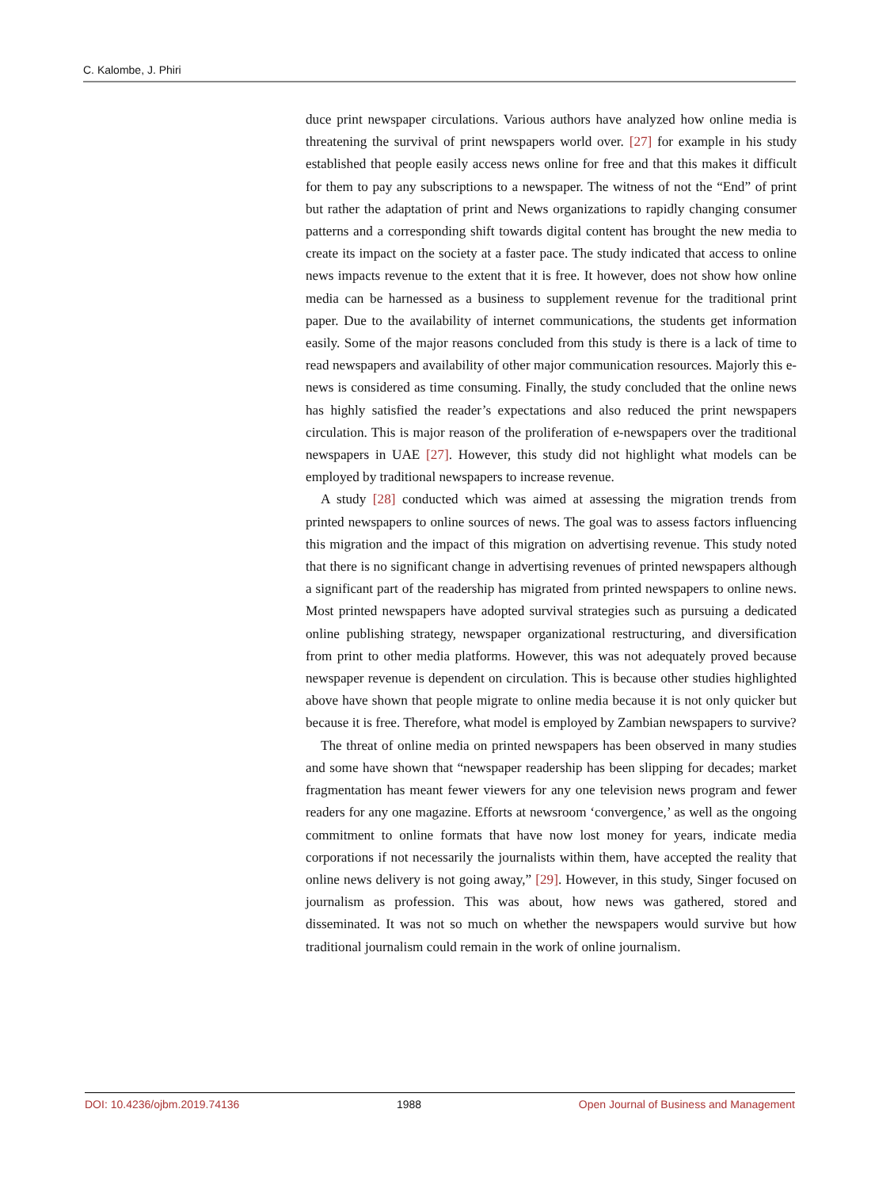C. Kalombe, J. Phiri
duce print newspaper circulations. Various authors have analyzed how online media is threatening the survival of print newspapers world over. [27] for example in his study established that people easily access news online for free and that this makes it difficult for them to pay any subscriptions to a newspaper. The witness of not the “End” of print but rather the adaptation of print and News organizations to rapidly changing consumer patterns and a corresponding shift towards digital content has brought the new media to create its impact on the society at a faster pace. The study indicated that access to online news impacts revenue to the extent that it is free. It however, does not show how online media can be harnessed as a business to supplement revenue for the traditional print paper. Due to the availability of internet communications, the students get information easily. Some of the major reasons concluded from this study is there is a lack of time to read newspapers and availability of other major communication resources. Majorly this e-news is considered as time consuming. Finally, the study concluded that the online news has highly satisfied the reader’s expectations and also reduced the print newspapers circulation. This is major reason of the proliferation of e-newspapers over the traditional newspapers in UAE [27]. However, this study did not highlight what models can be employed by traditional newspapers to increase revenue.
A study [28] conducted which was aimed at assessing the migration trends from printed newspapers to online sources of news. The goal was to assess factors influencing this migration and the impact of this migration on advertising revenue. This study noted that there is no significant change in advertising revenues of printed newspapers although a significant part of the readership has migrated from printed newspapers to online news. Most printed newspapers have adopted survival strategies such as pursuing a dedicated online publishing strategy, newspaper organizational restructuring, and diversification from print to other media platforms. However, this was not adequately proved because newspaper revenue is dependent on circulation. This is because other studies highlighted above have shown that people migrate to online media because it is not only quicker but because it is free. Therefore, what model is employed by Zambian newspapers to survive?
The threat of online media on printed newspapers has been observed in many studies and some have shown that “newspaper readership has been slipping for decades; market fragmentation has meant fewer viewers for any one television news program and fewer readers for any one magazine. Efforts at newsroom ‘convergence,’ as well as the ongoing commitment to online formats that have now lost money for years, indicate media corporations if not necessarily the journalists within them, have accepted the reality that online news delivery is not going away,” [29]. However, in this study, Singer focused on journalism as profession. This was about, how news was gathered, stored and disseminated. It was not so much on whether the newspapers would survive but how traditional journalism could remain in the work of online journalism.
DOI: 10.4236/ojbm.2019.74136 1988 Open Journal of Business and Management